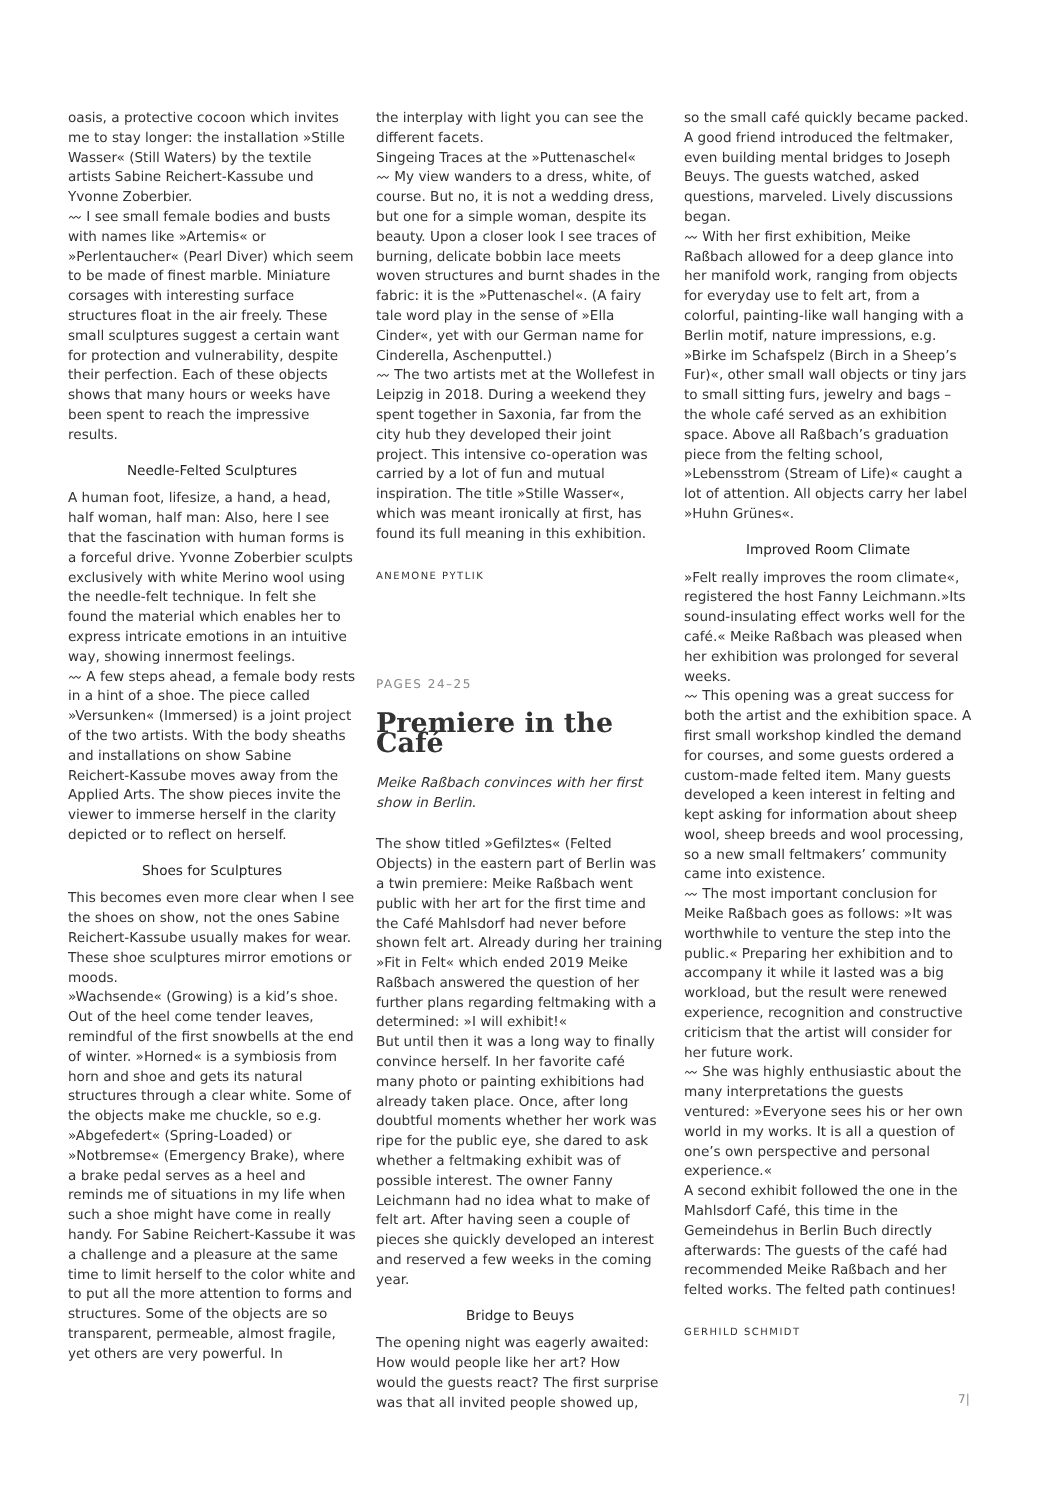oasis, a protective cocoon which invites me to stay longer: the installation »Stille Wasser« (Still Waters) by the textile artists Sabine Reichert-Kassube und Yvonne Zoberbier.
〰 I see small female bodies and busts with names like »Artemis« or »Perlentaucher« (Pearl Diver) which seem to be made of finest marble. Miniature corsages with interesting surface structures float in the air freely. These small sculptures suggest a certain want for protection and vulnerability, despite their perfection. Each of these objects shows that many hours or weeks have been spent to reach the impressive results.
Needle-Felted Sculptures
A human foot, lifesize, a hand, a head, half woman, half man: Also, here I see that the fascination with human forms is a forceful drive. Yvonne Zoberbier sculpts exclusively with white Merino wool using the needle-felt technique. In felt she found the material which enables her to express intricate emotions in an intuitive way, showing innermost feelings.
〰 A few steps ahead, a female body rests in a hint of a shoe. The piece called »Versunken« (Immersed) is a joint project of the two artists. With the body sheaths and installations on show Sabine Reichert-Kassube moves away from the Applied Arts. The show pieces invite the viewer to immerse herself in the clarity depicted or to reflect on herself.
Shoes for Sculptures
This becomes even more clear when I see the shoes on show, not the ones Sabine Reichert-Kassube usually makes for wear. These shoe sculptures mirror emotions or moods.
»Wachsende« (Growing) is a kid’s shoe. Out of the heel come tender leaves, remindful of the first snowbells at the end of winter. »Horned« is a symbiosis from horn and shoe and gets its natural structures through a clear white. Some of the objects make me chuckle, so e.g. »Abgefedert« (Spring-Loaded) or »Notbremse« (Emergency Brake), where a brake pedal serves as a heel and reminds me of situations in my life when such a shoe might have come in really handy. For Sabine Reichert-Kassube it was a challenge and a pleasure at the same time to limit herself to the color white and to put all the more attention to forms and structures. Some of the objects are so transparent, permeable, almost fragile, yet others are very powerful. In
the interplay with light you can see the different facets.
Singeing Traces at the »Puttenaschel«
〰 My view wanders to a dress, white, of course. But no, it is not a wedding dress, but one for a simple woman, despite its beauty. Upon a closer look I see traces of burning, delicate bobbin lace meets woven structures and burnt shades in the fabric: it is the »Puttenaschel«. (A fairy tale word play in the sense of »Ella Cinder«, yet with our German name for Cinderella, Aschenputtel.)
〰 The two artists met at the Wollefest in Leipzig in 2018. During a weekend they spent together in Saxonia, far from the city hub they developed their joint project. This intensive co-operation was carried by a lot of fun and mutual inspiration. The title »Stille Wasser«, which was meant ironically at first, has found its full meaning in this exhibition.
ANEMONE PYTLIK
PAGES 24–25
Premiere in the Café
Meike Raßbach convinces with her first show in Berlin.
The show titled »Gefilztes« (Felted Objects) in the eastern part of Berlin was a twin premiere: Meike Raßbach went public with her art for the first time and the Café Mahlsdorf had never before shown felt art. Already during her training »Fit in Felt« which ended 2019 Meike Raßbach answered the question of her further plans regarding feltmaking with a determined: »I will exhibit!«
But until then it was a long way to finally convince herself. In her favorite café many photo or painting exhibitions had already taken place. Once, after long doubtful moments whether her work was ripe for the public eye, she dared to ask whether a feltmaking exhibit was of possible interest. The owner Fanny Leichmann had no idea what to make of felt art. After having seen a couple of pieces she quickly developed an interest and reserved a few weeks in the coming year.
Bridge to Beuys
The opening night was eagerly awaited: How would people like her art? How would the guests react? The first surprise was that all invited people showed up,
so the small café quickly became packed. A good friend introduced the feltmaker, even building mental bridges to Joseph Beuys. The guests watched, asked questions, marveled. Lively discussions began.
〰 With her first exhibition, Meike Raßbach allowed for a deep glance into her manifold work, ranging from objects for everyday use to felt art, from a colorful, painting-like wall hanging with a Berlin motif, nature impressions, e.g. »Birke im Schafspelz (Birch in a Sheep’s Fur)«, other small wall objects or tiny jars to small sitting furs, jewelry and bags – the whole café served as an exhibition space. Above all Raßbach’s graduation piece from the felting school, »Lebensstrom (Stream of Life)« caught a lot of attention. All objects carry her label »Huhn Grünes«.
Improved Room Climate
»Felt really improves the room climate«, registered the host Fanny Leichmann.»Its sound-insulating effect works well for the café.« Meike Raßbach was pleased when her exhibition was prolonged for several weeks.
〰 This opening was a great success for both the artist and the exhibition space. A first small workshop kindled the demand for courses, and some guests ordered a custom-made felted item. Many guests developed a keen interest in felting and kept asking for information about sheep wool, sheep breeds and wool processing, so a new small feltmakers’ community came into existence.
〰 The most important conclusion for Meike Raßbach goes as follows: »It was worthwhile to venture the step into the public.« Preparing her exhibition and to accompany it while it lasted was a big workload, but the result were renewed experience, recognition and constructive criticism that the artist will consider for her future work.
〰 She was highly enthusiastic about the many interpretations the guests ventured: »Everyone sees his or her own world in my works. It is all a question of one’s own perspective and personal experience.«
A second exhibit followed the one in the Mahlsdorf Café, this time in the Gemeindehus in Berlin Buch directly afterwards: The guests of the café had recommended Meike Raßbach and her felted works. The felted path continues!
GERHILD SCHMIDT
7|